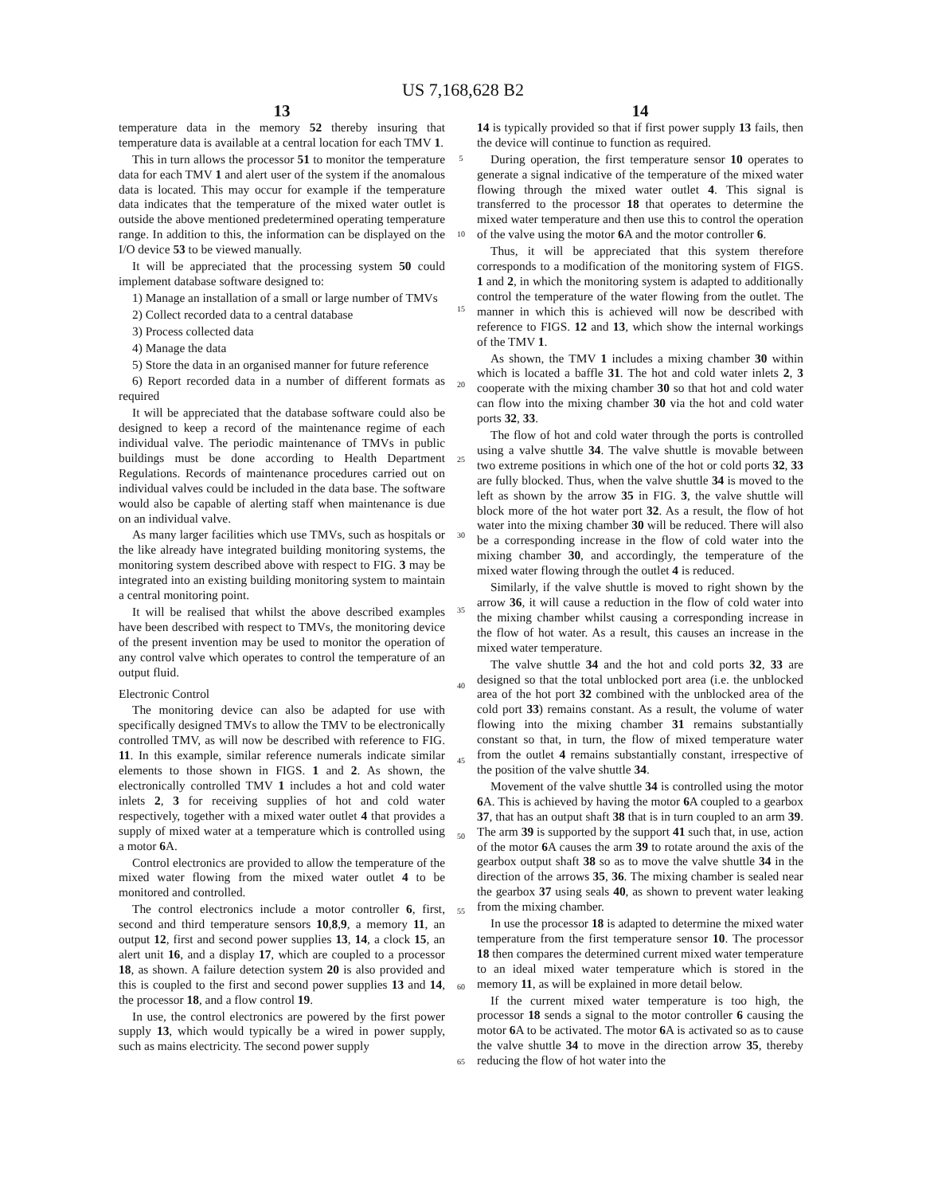US 7,168,628 B2
13
temperature data in the memory 52 thereby insuring that temperature data is available at a central location for each TMV 1.
This in turn allows the processor 51 to monitor the temperature data for each TMV 1 and alert user of the system if the anomalous data is located. This may occur for example if the temperature data indicates that the temperature of the mixed water outlet is outside the above mentioned predetermined operating temperature range. In addition to this, the information can be displayed on the I/O device 53 to be viewed manually.
It will be appreciated that the processing system 50 could implement database software designed to:
1) Manage an installation of a small or large number of TMVs
2) Collect recorded data to a central database
3) Process collected data
4) Manage the data
5) Store the data in an organised manner for future reference
6) Report recorded data in a number of different formats as required
It will be appreciated that the database software could also be designed to keep a record of the maintenance regime of each individual valve. The periodic maintenance of TMVs in public buildings must be done according to Health Department Regulations. Records of maintenance procedures carried out on individual valves could be included in the data base. The software would also be capable of alerting staff when maintenance is due on an individual valve.
As many larger facilities which use TMVs, such as hospitals or the like already have integrated building monitoring systems, the monitoring system described above with respect to FIG. 3 may be integrated into an existing building monitoring system to maintain a central monitoring point.
It will be realised that whilst the above described examples have been described with respect to TMVs, the monitoring device of the present invention may be used to monitor the operation of any control valve which operates to control the temperature of an output fluid.
Electronic Control
The monitoring device can also be adapted for use with specifically designed TMVs to allow the TMV to be electronically controlled TMV, as will now be described with reference to FIG. 11. In this example, similar reference numerals indicate similar elements to those shown in FIGS. 1 and 2. As shown, the electronically controlled TMV 1 includes a hot and cold water inlets 2, 3 for receiving supplies of hot and cold water respectively, together with a mixed water outlet 4 that provides a supply of mixed water at a temperature which is controlled using a motor 6 A.
Control electronics are provided to allow the temperature of the mixed water flowing from the mixed water outlet 4 to be monitored and controlled.
The control electronics include a motor controller 6, first, second and third temperature sensors 10,8,9, a memory 11, an output 12, first and second power supplies 13, 14, a clock 15, an alert unit 16, and a display 17, which are coupled to a processor 18, as shown. A failure detection system 20 is also provided and this is coupled to the first and second power supplies 13 and 14, the processor 18, and a flow control 19.
In use, the control electronics are powered by the first power supply 13, which would typically be a wired in power supply, such as mains electricity. The second power supply
5
10
15
20
25
30
35
40
45
50
55
60
65
14
14 is typically provided so that if first power supply 13 fails, then the device will continue to function as required.
During operation, the first temperature sensor 10 operates to generate a signal indicative of the temperature of the mixed water flowing through the mixed water outlet 4. This signal is transferred to the processor 18 that operates to determine the mixed water temperature and then use this to control the operation of the valve using the motor 6 A and the motor controller 6.
Thus, it will be appreciated that this system therefore corresponds to a modification of the monitoring system of FIGS. 1 and 2, in which the monitoring system is adapted to additionally control the temperature of the water flowing from the outlet. The manner in which this is achieved will now be described with reference to FIGS. 12 and 13, which show the internal workings of the TMV 1.
As shown, the TMV 1 includes a mixing chamber 30 within which is located a baffle 31. The hot and cold water inlets 2, 3 cooperate with the mixing chamber 30 so that hot and cold water can flow into the mixing chamber 30 via the hot and cold water ports 32, 33.
The flow of hot and cold water through the ports is controlled using a valve shuttle 34. The valve shuttle is movable between two extreme positions in which one of the hot or cold ports 32, 33 are fully blocked. Thus, when the valve shuttle 34 is moved to the left as shown by the arrow 35 in FIG. 3, the valve shuttle will block more of the hot water port 32. As a result, the flow of hot water into the mixing chamber 30 will be reduced. There will also be a corresponding increase in the flow of cold water into the mixing chamber 30, and accordingly, the temperature of the mixed water flowing through the outlet 4 is reduced.
Similarly, if the valve shuttle is moved to right shown by the arrow 36, it will cause a reduction in the flow of cold water into the mixing chamber whilst causing a corresponding increase in the flow of hot water. As a result, this causes an increase in the mixed water temperature.
The valve shuttle 34 and the hot and cold ports 32, 33 are designed so that the total unblocked port area (i.e. the unblocked area of the hot port 32 combined with the unblocked area of the cold port 33) remains constant. As a result, the volume of water flowing into the mixing chamber 31 remains substantially constant so that, in turn, the flow of mixed temperature water from the outlet 4 remains substantially constant, irrespective of the position of the valve shuttle 34.
Movement of the valve shuttle 34 is controlled using the motor 6 A. This is achieved by having the motor 6 A coupled to a gearbox 37, that has an output shaft 38 that is in turn coupled to an arm 39. The arm 39 is supported by the support 41 such that, in use, action of the motor 6 A causes the arm 39 to rotate around the axis of the gearbox output shaft 38 so as to move the valve shuttle 34 in the direction of the arrows 35, 36. The mixing chamber is sealed near the gearbox 37 using seals 40, as shown to prevent water leaking from the mixing chamber.
In use the processor 18 is adapted to determine the mixed water temperature from the first temperature sensor 10. The processor 18 then compares the determined current mixed water temperature to an ideal mixed water temperature which is stored in the memory 11, as will be explained in more detail below.
If the current mixed water temperature is too high, the processor 18 sends a signal to the motor controller 6 causing the motor 6 A to be activated. The motor 6 A is activated so as to cause the valve shuttle 34 to move in the direction arrow 35, thereby reducing the flow of hot water into the